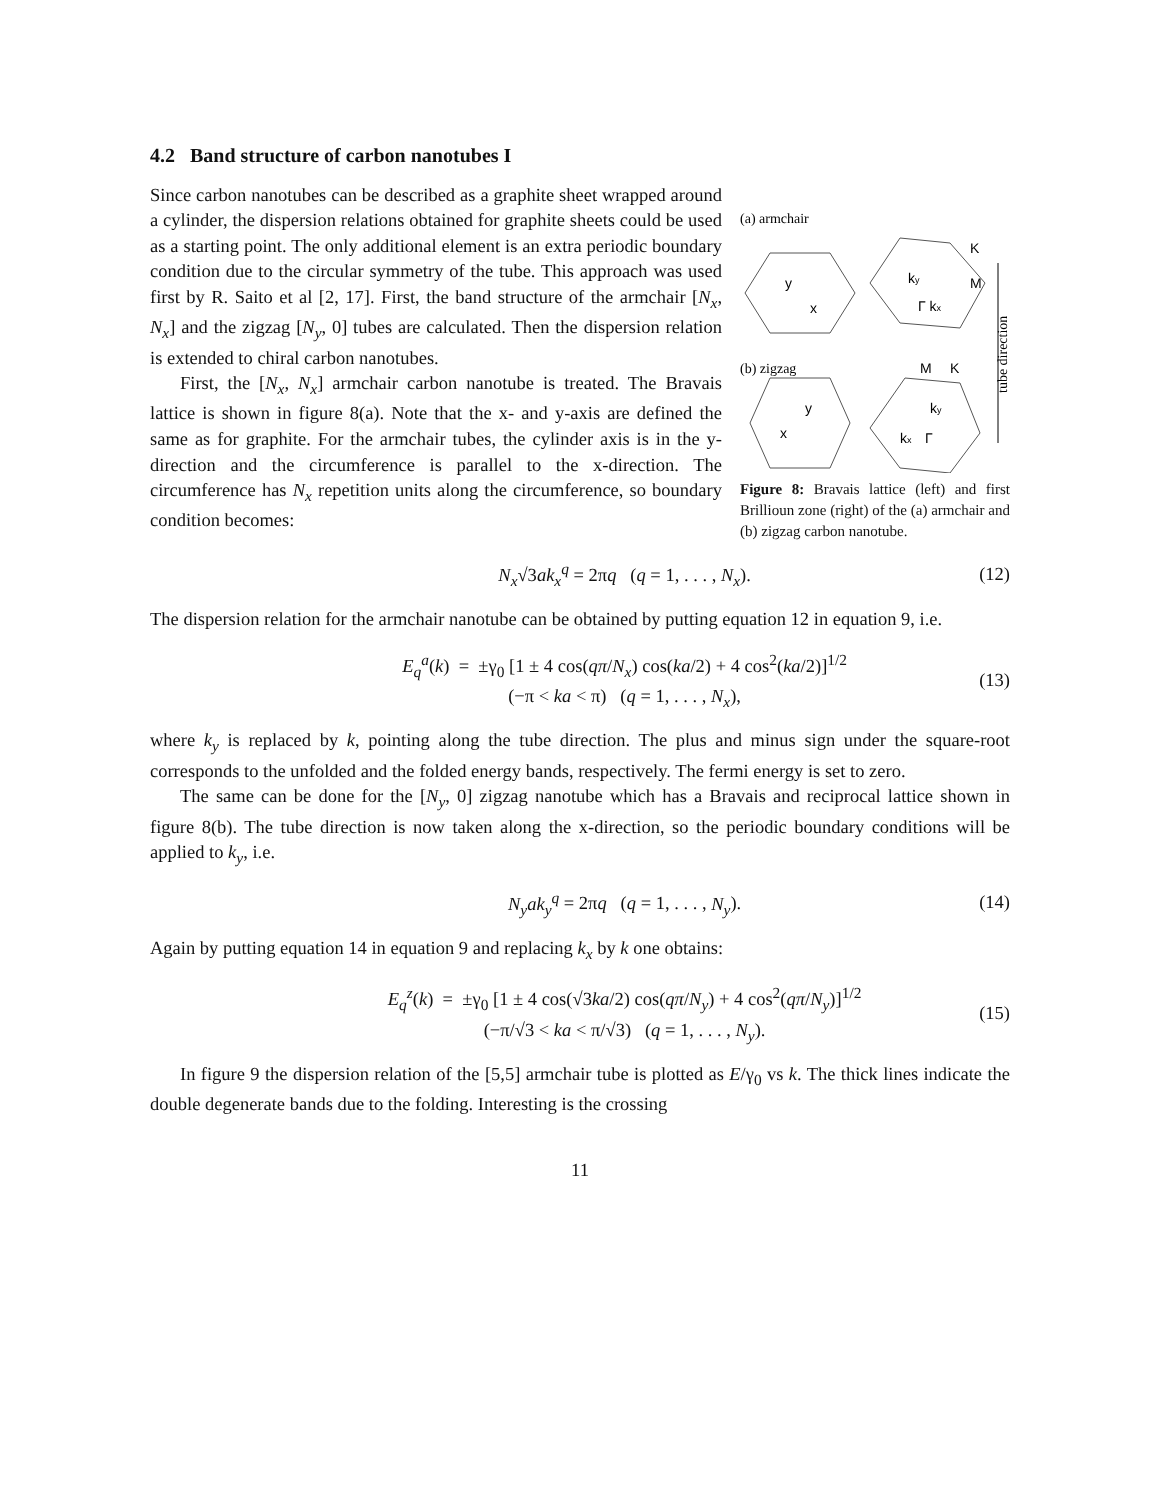4.2 Band structure of carbon nanotubes I
Since carbon nanotubes can be described as a graphite sheet wrapped around a cylinder, the dispersion relations obtained for graphite sheets could be used as a starting point. The only additional element is an extra periodic boundary condition due to the circular symmetry of the tube. This approach was used first by R. Saito et al [2, 17]. First, the band structure of the armchair [N<sub>x</sub>, N<sub>x</sub>] and the zigzag [N<sub>y</sub>, 0] tubes are calculated. Then the dispersion relation is extended to chiral carbon nanotubes.
First, the [N<sub>x</sub>, N<sub>x</sub>] armchair carbon nanotube is treated. The Bravais lattice is shown in figure 8(a). Note that the x- and y-axis are defined the same as for graphite. For the armchair tubes, the cylinder axis is in the y-direction and the circumference is parallel to the x-direction. The circumference has N<sub>x</sub> repetition units along the circumference, so boundary condition becomes:
(a) armchair
y
x
ky
Γ kx
K
M
(b) zigzag
M
K
y
x
ky
kx
Γ
tube direction
Figure 8: Bravais lattice (left) and first Brillioun zone (right) of the (a) armchair and (b) zigzag carbon nanotube.
N<sub>x</sub>√3ak<sub>x</sub><sup>q</sup> = 2πq (q = 1, . . . , N<sub>x</sub>). (12)
The dispersion relation for the armchair nanotube can be obtained by putting equation 12 in equation 9, i.e.
E<sub>q</sub><sup>a</sup>(k) = ±γ<sub>0</sub> [1 ± 4 cos(qπ/N<sub>x</sub>) cos(ka/2) + 4 cos<sup>2</sup>(ka/2)]<sup>1/2</sup>
(−π < ka < π) (q = 1, . . . , N<sub>x</sub>), (13)
where k<sub>y</sub> is replaced by k, pointing along the tube direction. The plus and minus sign under the square-root corresponds to the unfolded and the folded energy bands, respectively. The fermi energy is set to zero.
The same can be done for the [N<sub>y</sub>, 0] zigzag nanotube which has a Bravais and reciprocal lattice shown in figure 8(b). The tube direction is now taken along the x-direction, so the periodic boundary conditions will be applied to k<sub>y</sub>, i.e.
N<sub>y</sub>ak<sub>y</sub><sup>q</sup> = 2πq (q = 1, . . . , N<sub>y</sub>). (14)
Again by putting equation 14 in equation 9 and replacing k<sub>x</sub> by k one obtains:
E<sub>q</sub><sup>z</sup>(k) = ±γ<sub>0</sub> [1 ± 4 cos(√3ka/2) cos(qπ/N<sub>y</sub>) + 4 cos<sup>2</sup>(qπ/N<sub>y</sub>)]<sup>1/2</sup>
(−π/√3 < ka < π/√3) (q = 1, . . . , N<sub>y</sub>). (15)
In figure 9 the dispersion relation of the [5,5] armchair tube is plotted as E/γ<sub>0</sub> vs k. The thick lines indicate the double degenerate bands due to the folding. Interesting is the crossing
11